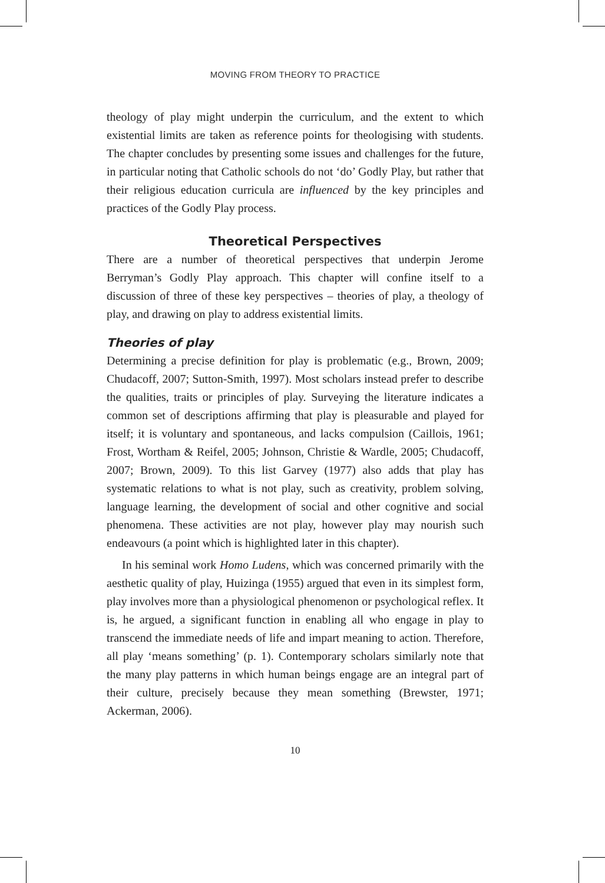MOVING FROM THEORY TO PRACTICE
theology of play might underpin the curriculum, and the extent to which existential limits are taken as reference points for theologising with students. The chapter concludes by presenting some issues and challenges for the future, in particular noting that Catholic schools do not ‘do’ Godly Play, but rather that their religious education curricula are influenced by the key principles and practices of the Godly Play process.
Theoretical Perspectives
There are a number of theoretical perspectives that underpin Jerome Berryman’s Godly Play approach. This chapter will confine itself to a discussion of three of these key perspectives – theories of play, a theology of play, and drawing on play to address existential limits.
Theories of play
Determining a precise definition for play is problematic (e.g., Brown, 2009; Chudacoff, 2007; Sutton-Smith, 1997). Most scholars instead prefer to describe the qualities, traits or principles of play. Surveying the literature indicates a common set of descriptions affirming that play is pleasurable and played for itself; it is voluntary and spontaneous, and lacks compulsion (Caillois, 1961; Frost, Wortham & Reifel, 2005; Johnson, Christie & Wardle, 2005; Chudacoff, 2007; Brown, 2009). To this list Garvey (1977) also adds that play has systematic relations to what is not play, such as creativity, problem solving, language learning, the development of social and other cognitive and social phenomena. These activities are not play, however play may nourish such endeavours (a point which is highlighted later in this chapter).
In his seminal work Homo Ludens, which was concerned primarily with the aesthetic quality of play, Huizinga (1955) argued that even in its simplest form, play involves more than a physiological phenomenon or psychological reflex. It is, he argued, a significant function in enabling all who engage in play to transcend the immediate needs of life and impart meaning to action. Therefore, all play ‘means something’ (p. 1). Contemporary scholars similarly note that the many play patterns in which human beings engage are an integral part of their culture, precisely because they mean something (Brewster, 1971; Ackerman, 2006).
10